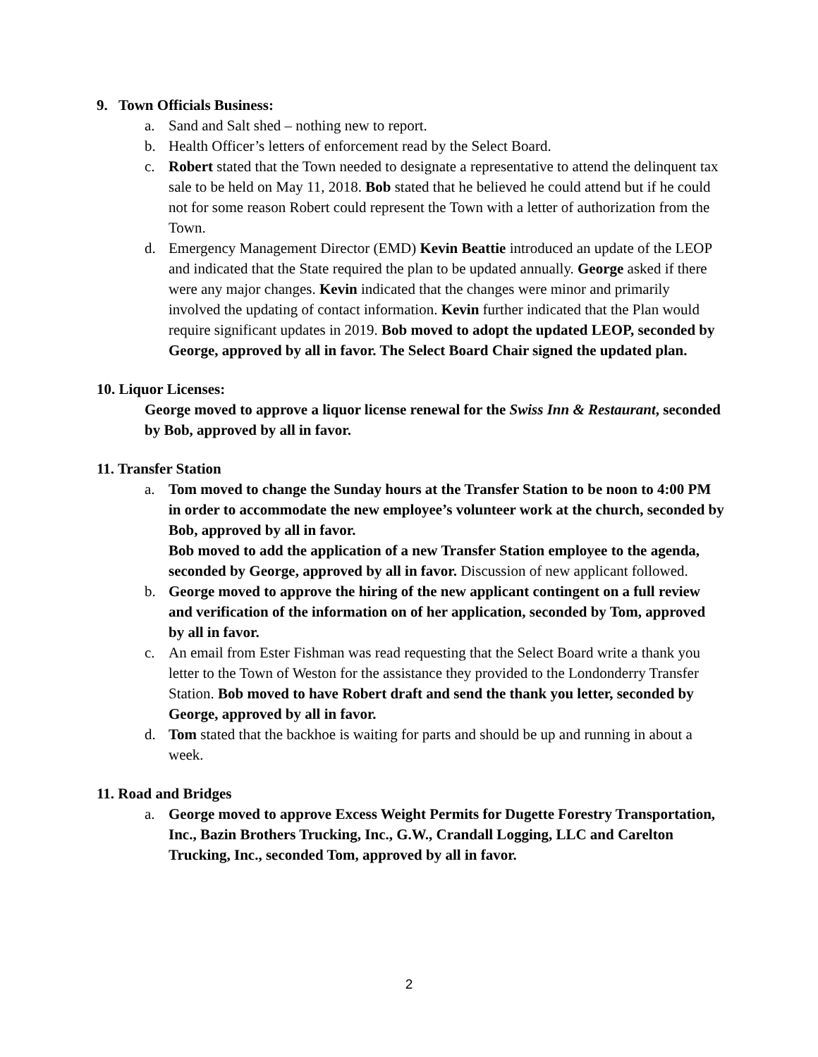9. Town Officials Business:
a. Sand and Salt shed – nothing new to report.
b. Health Officer’s letters of enforcement read by the Select Board.
c. Robert stated that the Town needed to designate a representative to attend the delinquent tax sale to be held on May 11, 2018. Bob stated that he believed he could attend but if he could not for some reason Robert could represent the Town with a letter of authorization from the Town.
d. Emergency Management Director (EMD) Kevin Beattie introduced an update of the LEOP and indicated that the State required the plan to be updated annually. George asked if there were any major changes. Kevin indicated that the changes were minor and primarily involved the updating of contact information. Kevin further indicated that the Plan would require significant updates in 2019. Bob moved to adopt the updated LEOP, seconded by George, approved by all in favor. The Select Board Chair signed the updated plan.
10. Liquor Licenses:
George moved to approve a liquor license renewal for the Swiss Inn & Restaurant, seconded by Bob, approved by all in favor.
11. Transfer Station
a. Tom moved to change the Sunday hours at the Transfer Station to be noon to 4:00 PM in order to accommodate the new employee’s volunteer work at the church, seconded by Bob, approved by all in favor.
Bob moved to add the application of a new Transfer Station employee to the agenda, seconded by George, approved by all in favor. Discussion of new applicant followed.
b. George moved to approve the hiring of the new applicant contingent on a full review and verification of the information on of her application, seconded by Tom, approved by all in favor.
c. An email from Ester Fishman was read requesting that the Select Board write a thank you letter to the Town of Weston for the assistance they provided to the Londonderry Transfer Station. Bob moved to have Robert draft and send the thank you letter, seconded by George, approved by all in favor.
d. Tom stated that the backhoe is waiting for parts and should be up and running in about a week.
11. Road and Bridges
a. George moved to approve Excess Weight Permits for Dugette Forestry Transportation, Inc., Bazin Brothers Trucking, Inc., G.W., Crandall Logging, LLC and Carelton Trucking, Inc., seconded Tom, approved by all in favor.
2